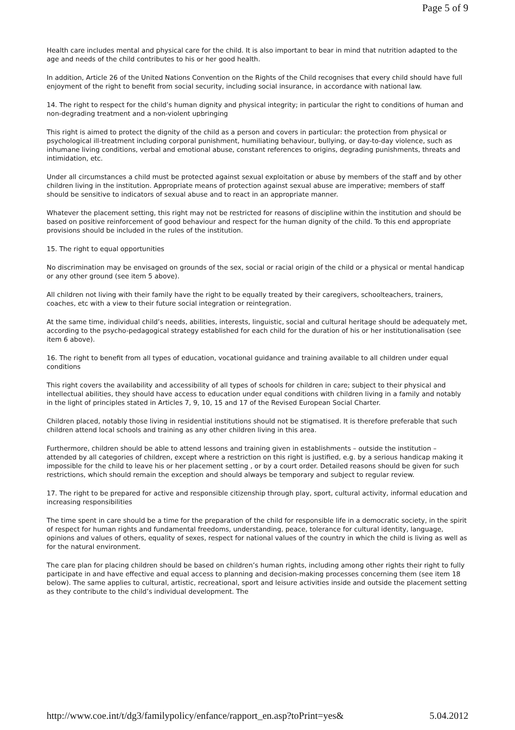Page 5 of 9
Health care includes mental and physical care for the child. It is also important to bear in mind that nutrition adapted to the age and needs of the child contributes to his or her good health.
In addition, Article 26 of the United Nations Convention on the Rights of the Child recognises that every child should have full enjoyment of the right to benefit from social security, including social insurance, in accordance with national law.
14. The right to respect for the child’s human dignity and physical integrity; in particular the right to conditions of human and non-degrading treatment and a non-violent upbringing
This right is aimed to protect the dignity of the child as a person and covers in particular: the protection from physical or psychological ill-treatment including corporal punishment, humiliating behaviour, bullying, or day-to-day violence, such as inhumane living conditions, verbal and emotional abuse, constant references to origins, degrading punishments, threats and intimidation, etc.
Under all circumstances a child must be protected against sexual exploitation or abuse by members of the staff and by other children living in the institution. Appropriate means of protection against sexual abuse are imperative; members of staff should be sensitive to indicators of sexual abuse and to react in an appropriate manner.
Whatever the placement setting, this right may not be restricted for reasons of discipline within the institution and should be based on positive reinforcement of good behaviour and respect for the human dignity of the child. To this end appropriate provisions should be included in the rules of the institution.
15. The right to equal opportunities
No discrimination may be envisaged on grounds of the sex, social or racial origin of the child or a physical or mental handicap or any other ground (see item 5 above).
All children not living with their family have the right to be equally treated by their caregivers, schoolteachers, trainers, coaches, etc with a view to their future social integration or reintegration.
At the same time, individual child’s needs, abilities, interests, linguistic, social and cultural heritage should be adequately met, according to the psycho-pedagogical strategy established for each child for the duration of his or her institutionalisation (see item 6 above).
16. The right to benefit from all types of education, vocational guidance and training available to all children under equal conditions
This right covers the availability and accessibility of all types of schools for children in care; subject to their physical and intellectual abilities, they should have access to education under equal conditions with children living in a family and notably in the light of principles stated in Articles 7, 9, 10, 15 and 17 of the Revised European Social Charter.
Children placed, notably those living in residential institutions should not be stigmatised. It is therefore preferable that such children attend local schools and training as any other children living in this area.
Furthermore, children should be able to attend lessons and training given in establishments – outside the institution – attended by all categories of children, except where a restriction on this right is justified, e.g. by a serious handicap making it impossible for the child to leave his or her placement setting , or by a court order. Detailed reasons should be given for such restrictions, which should remain the exception and should always be temporary and subject to regular review.
17. The right to be prepared for active and responsible citizenship through play, sport, cultural activity, informal education and increasing responsibilities
The time spent in care should be a time for the preparation of the child for responsible life in a democratic society, in the spirit of respect for human rights and fundamental freedoms, understanding, peace, tolerance for cultural identity, language, opinions and values of others, equality of sexes, respect for national values of the country in which the child is living as well as for the natural environment.
The care plan for placing children should be based on children’s human rights, including among other rights their right to fully participate in and have effective and equal access to planning and decision-making processes concerning them (see item 18 below). The same applies to cultural, artistic, recreational, sport and leisure activities inside and outside the placement setting as they contribute to the child’s individual development. The
http://www.coe.int/t/dg3/familypolicy/enfance/rapport_en.asp?toPrint=yes& 5.04.2012